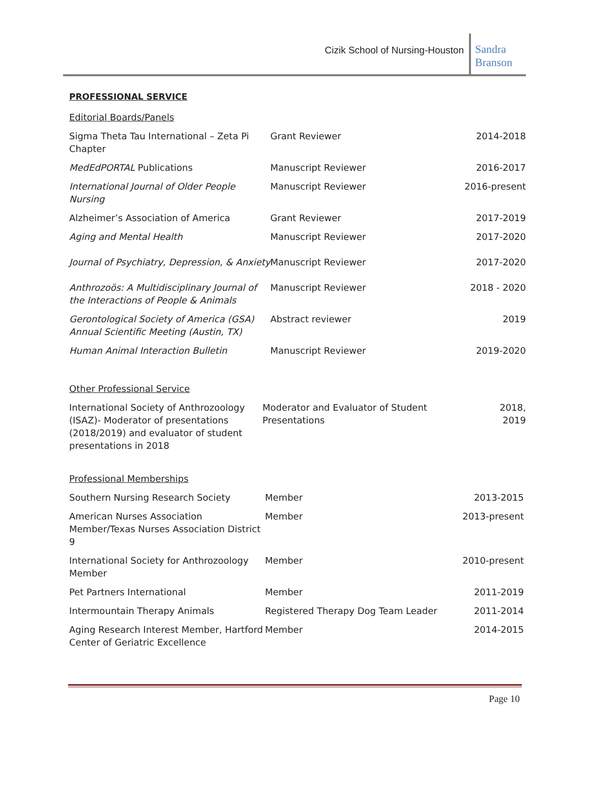Cizik School of Nursing-Houston
Sandra
Branson
PROFESSIONAL SERVICE
Editorial Boards/Panels
| Sigma Theta Tau International – Zeta Pi Chapter | Grant Reviewer | 2014-2018 |
| MedEdPORTAL Publications | Manuscript Reviewer | 2016-2017 |
| International Journal of Older People Nursing | Manuscript Reviewer | 2016-present |
| Alzheimer’s Association of America | Grant Reviewer | 2017-2019 |
| Aging and Mental Health | Manuscript Reviewer | 2017-2020 |
| Journal of Psychiatry, Depression, & Anxiety | Manuscript Reviewer | 2017-2020 |
| Anthrozoös: A Multidisciplinary Journal of the Interactions of People & Animals | Manuscript Reviewer | 2018 - 2020 |
| Gerontological Society of America (GSA) Annual Scientific Meeting (Austin, TX) | Abstract reviewer | 2019 |
| Human Animal Interaction Bulletin | Manuscript Reviewer | 2019-2020 |
Other Professional Service
| International Society of Anthrozoology (ISAZ)- Moderator of presentations (2018/2019) and evaluator of student presentations in 2018 | Moderator and Evaluator of Student Presentations | 2018, 2019 |
Professional Memberships
| Southern Nursing Research Society | Member | 2013-2015 |
| American Nurses Association Member/Texas Nurses Association District 9 | Member | 2013-present |
| International Society for Anthrozoology Member | Member | 2010-present |
| Pet Partners International | Member | 2011-2019 |
| Intermountain Therapy Animals | Registered Therapy Dog Team Leader | 2011-2014 |
| Aging Research Interest Member, Hartford Center of Geriatric Excellence | Member | 2014-2015 |
Page 10